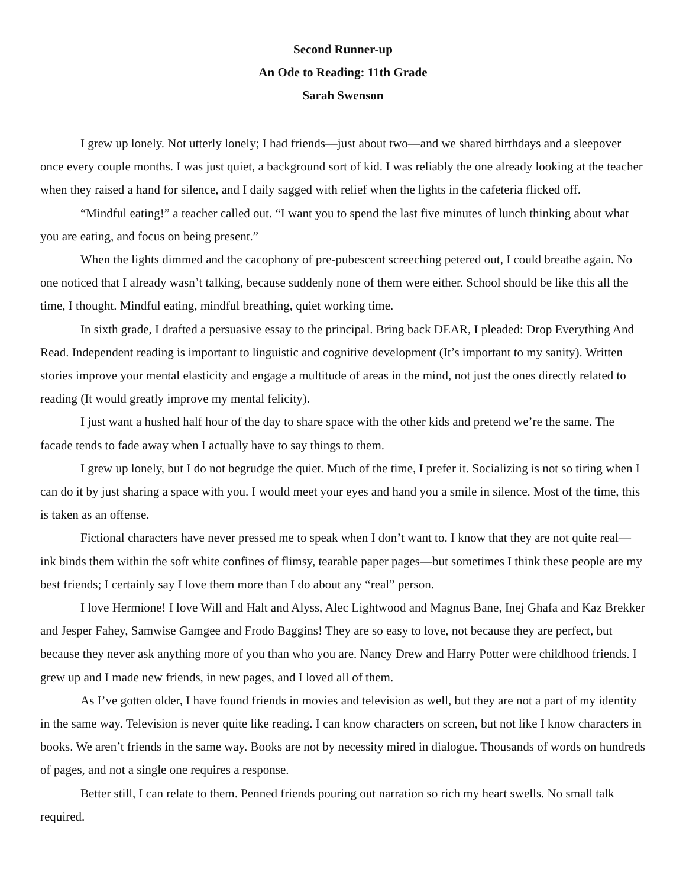Second Runner-up
An Ode to Reading: 11th Grade
Sarah Swenson
I grew up lonely. Not utterly lonely; I had friends—just about two—and we shared birthdays and a sleepover once every couple months. I was just quiet, a background sort of kid. I was reliably the one already looking at the teacher when they raised a hand for silence, and I daily sagged with relief when the lights in the cafeteria flicked off.
“Mindful eating!” a teacher called out. “I want you to spend the last five minutes of lunch thinking about what you are eating, and focus on being present.”
When the lights dimmed and the cacophony of pre-pubescent screeching petered out, I could breathe again. No one noticed that I already wasn’t talking, because suddenly none of them were either. School should be like this all the time, I thought. Mindful eating, mindful breathing, quiet working time.
In sixth grade, I drafted a persuasive essay to the principal. Bring back DEAR, I pleaded: Drop Everything And Read. Independent reading is important to linguistic and cognitive development (It’s important to my sanity). Written stories improve your mental elasticity and engage a multitude of areas in the mind, not just the ones directly related to reading (It would greatly improve my mental felicity).
I just want a hushed half hour of the day to share space with the other kids and pretend we’re the same. The facade tends to fade away when I actually have to say things to them.
I grew up lonely, but I do not begrudge the quiet. Much of the time, I prefer it. Socializing is not so tiring when I can do it by just sharing a space with you. I would meet your eyes and hand you a smile in silence. Most of the time, this is taken as an offense.
Fictional characters have never pressed me to speak when I don’t want to. I know that they are not quite real—ink binds them within the soft white confines of flimsy, tearable paper pages—but sometimes I think these people are my best friends; I certainly say I love them more than I do about any “real” person.
I love Hermione! I love Will and Halt and Alyss, Alec Lightwood and Magnus Bane, Inej Ghafa and Kaz Brekker and Jesper Fahey, Samwise Gamgee and Frodo Baggins! They are so easy to love, not because they are perfect, but because they never ask anything more of you than who you are. Nancy Drew and Harry Potter were childhood friends. I grew up and I made new friends, in new pages, and I loved all of them.
As I’ve gotten older, I have found friends in movies and television as well, but they are not a part of my identity in the same way. Television is never quite like reading. I can know characters on screen, but not like I know characters in books. We aren’t friends in the same way. Books are not by necessity mired in dialogue. Thousands of words on hundreds of pages, and not a single one requires a response.
Better still, I can relate to them. Penned friends pouring out narration so rich my heart swells. No small talk required.